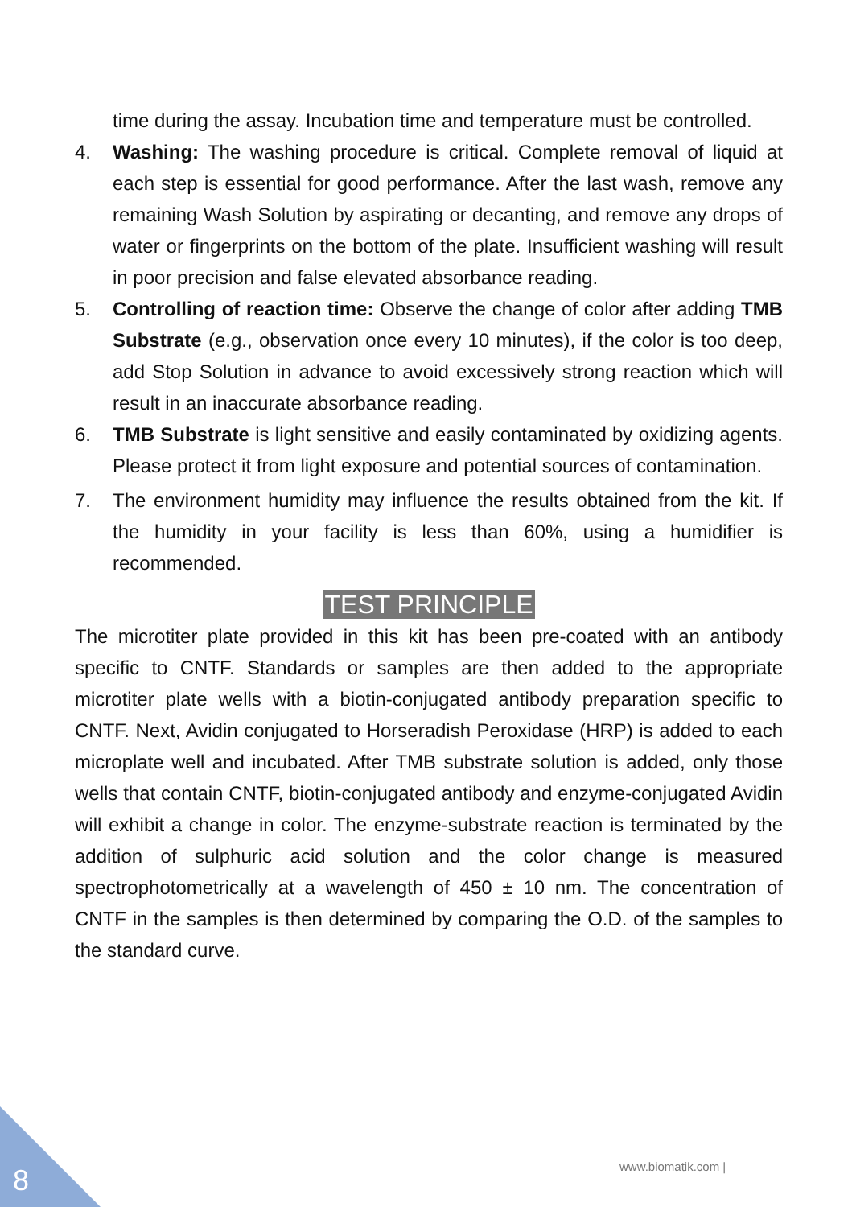time during the assay. Incubation time and temperature must be controlled.
4. Washing: The washing procedure is critical. Complete removal of liquid at each step is essential for good performance. After the last wash, remove any remaining Wash Solution by aspirating or decanting, and remove any drops of water or fingerprints on the bottom of the plate. Insufficient washing will result in poor precision and false elevated absorbance reading.
5. Controlling of reaction time: Observe the change of color after adding TMB Substrate (e.g., observation once every 10 minutes), if the color is too deep, add Stop Solution in advance to avoid excessively strong reaction which will result in an inaccurate absorbance reading.
6. TMB Substrate is light sensitive and easily contaminated by oxidizing agents. Please protect it from light exposure and potential sources of contamination.
7. The environment humidity may influence the results obtained from the kit. If the humidity in your facility is less than 60%, using a humidifier is recommended.
TEST PRINCIPLE
The microtiter plate provided in this kit has been pre-coated with an antibody specific to CNTF. Standards or samples are then added to the appropriate microtiter plate wells with a biotin-conjugated antibody preparation specific to CNTF. Next, Avidin conjugated to Horseradish Peroxidase (HRP) is added to each microplate well and incubated. After TMB substrate solution is added, only those wells that contain CNTF, biotin-conjugated antibody and enzyme-conjugated Avidin will exhibit a change in color. The enzyme-substrate reaction is terminated by the addition of sulphuric acid solution and the color change is measured spectrophotometrically at a wavelength of 450 ± 10 nm. The concentration of CNTF in the samples is then determined by comparing the O.D. of the samples to the standard curve.
www.biomatik.com |
8